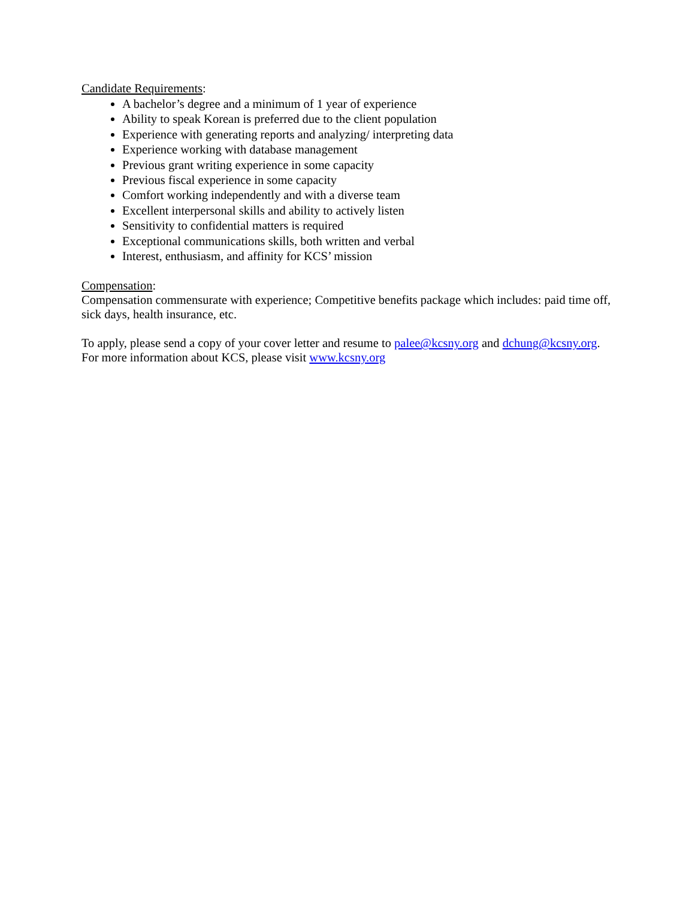Candidate Requirements:
A bachelor’s degree and a minimum of 1 year of experience
Ability to speak Korean is preferred due to the client population
Experience with generating reports and analyzing/ interpreting data
Experience working with database management
Previous grant writing experience in some capacity
Previous fiscal experience in some capacity
Comfort working independently and with a diverse team
Excellent interpersonal skills and ability to actively listen
Sensitivity to confidential matters is required
Exceptional communications skills, both written and verbal
Interest, enthusiasm, and affinity for KCS’ mission
Compensation:
Compensation commensurate with experience; Competitive benefits package which includes: paid time off, sick days, health insurance, etc.
To apply, please send a copy of your cover letter and resume to palee@kcsny.org and dchung@kcsny.org.
For more information about KCS, please visit www.kcsny.org